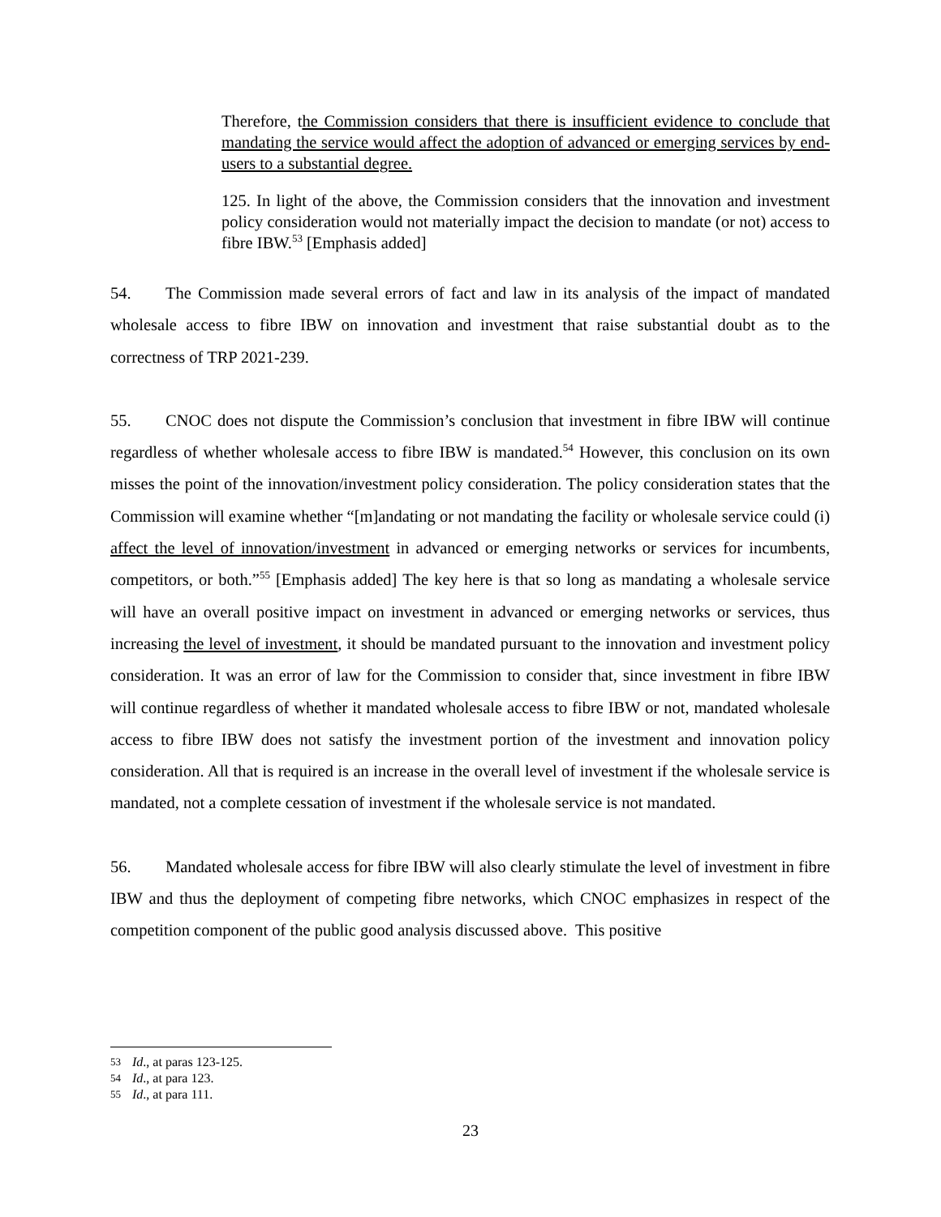Therefore, the Commission considers that there is insufficient evidence to conclude that mandating the service would affect the adoption of advanced or emerging services by end-users to a substantial degree.
125. In light of the above, the Commission considers that the innovation and investment policy consideration would not materially impact the decision to mandate (or not) access to fibre IBW.<sup>53</sup> [Emphasis added]
54. The Commission made several errors of fact and law in its analysis of the impact of mandated wholesale access to fibre IBW on innovation and investment that raise substantial doubt as to the correctness of TRP 2021-239.
55. CNOC does not dispute the Commission’s conclusion that investment in fibre IBW will continue regardless of whether wholesale access to fibre IBW is mandated.<sup>54</sup> However, this conclusion on its own misses the point of the innovation/investment policy consideration. The policy consideration states that the Commission will examine whether “[m]andating or not mandating the facility or wholesale service could (i) affect the level of innovation/investment in advanced or emerging networks or services for incumbents, competitors, or both.”<sup>55</sup> [Emphasis added] The key here is that so long as mandating a wholesale service will have an overall positive impact on investment in advanced or emerging networks or services, thus increasing the level of investment, it should be mandated pursuant to the innovation and investment policy consideration. It was an error of law for the Commission to consider that, since investment in fibre IBW will continue regardless of whether it mandated wholesale access to fibre IBW or not, mandated wholesale access to fibre IBW does not satisfy the investment portion of the investment and innovation policy consideration. All that is required is an increase in the overall level of investment if the wholesale service is mandated, not a complete cessation of investment if the wholesale service is not mandated.
56. Mandated wholesale access for fibre IBW will also clearly stimulate the level of investment in fibre IBW and thus the deployment of competing fibre networks, which CNOC emphasizes in respect of the competition component of the public good analysis discussed above. This positive
53 Id., at paras 123-125.
54 Id., at para 123.
55 Id., at para 111.
23